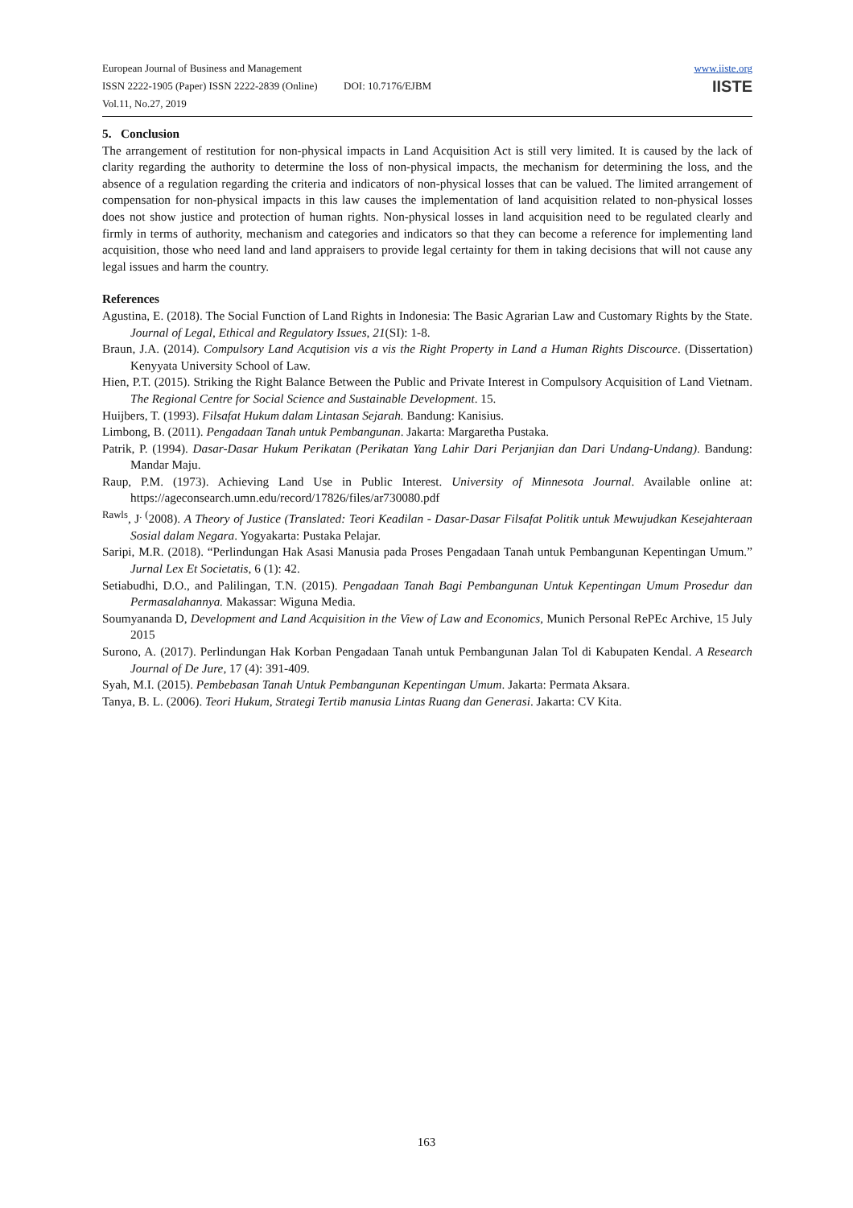www.iiste.org
IISTE
European Journal of Business and Management
ISSN 2222-1905 (Paper) ISSN 2222-2839 (Online) DOI: 10.7176/EJBM
Vol.11, No.27, 2019
5. Conclusion
The arrangement of restitution for non-physical impacts in Land Acquisition Act is still very limited. It is caused by the lack of clarity regarding the authority to determine the loss of non-physical impacts, the mechanism for determining the loss, and the absence of a regulation regarding the criteria and indicators of non-physical losses that can be valued. The limited arrangement of compensation for non-physical impacts in this law causes the implementation of land acquisition related to non-physical losses does not show justice and protection of human rights. Non-physical losses in land acquisition need to be regulated clearly and firmly in terms of authority, mechanism and categories and indicators so that they can become a reference for implementing land acquisition, those who need land and land appraisers to provide legal certainty for them in taking decisions that will not cause any legal issues and harm the country.
References
Agustina, E. (2018). The Social Function of Land Rights in Indonesia: The Basic Agrarian Law and Customary Rights by the State. Journal of Legal, Ethical and Regulatory Issues, 21(SI): 1-8.
Braun, J.A. (2014). Compulsory Land Acqutision vis a vis the Right Property in Land a Human Rights Discource. (Dissertation) Kenyyata University School of Law.
Hien, P.T. (2015). Striking the Right Balance Between the Public and Private Interest in Compulsory Acquisition of Land Vietnam. The Regional Centre for Social Science and Sustainable Development. 15.
Huijbers, T. (1993). Filsafat Hukum dalam Lintasan Sejarah. Bandung: Kanisius.
Limbong, B. (2011). Pengadaan Tanah untuk Pembangunan. Jakarta: Margaretha Pustaka.
Patrik, P. (1994). Dasar-Dasar Hukum Perikatan (Perikatan Yang Lahir Dari Perjanjian dan Dari Undang-Undang). Bandung: Mandar Maju.
Raup, P.M. (1973). Achieving Land Use in Public Interest. University of Minnesota Journal. Available online at: https://ageconsearch.umn.edu/record/17826/files/ar730080.pdf
<sup>Rawls</sup>, J<sup>. (</sup>2008). A Theory of Justice (Translated: Teori Keadilan - Dasar-Dasar Filsafat Politik untuk Mewujudkan Kesejahteraan Sosial dalam Negara. Yogyakarta: Pustaka Pelajar.
Saripi, M.R. (2018). “Perlindungan Hak Asasi Manusia pada Proses Pengadaan Tanah untuk Pembangunan Kepentingan Umum.” Jurnal Lex Et Societatis, 6 (1): 42.
Setiabudhi, D.O., and Palilingan, T.N. (2015). Pengadaan Tanah Bagi Pembangunan Untuk Kepentingan Umum Prosedur dan Permasalahannya. Makassar: Wiguna Media.
Soumyananda D, Development and Land Acquisition in the View of Law and Economics, Munich Personal RePEc Archive, 15 July 2015
Surono, A. (2017). Perlindungan Hak Korban Pengadaan Tanah untuk Pembangunan Jalan Tol di Kabupaten Kendal. A Research Journal of De Jure, 17 (4): 391-409.
Syah, M.I. (2015). Pembebasan Tanah Untuk Pembangunan Kepentingan Umum. Jakarta: Permata Aksara.
Tanya, B. L. (2006). Teori Hukum, Strategi Tertib manusia Lintas Ruang dan Generasi. Jakarta: CV Kita.
163